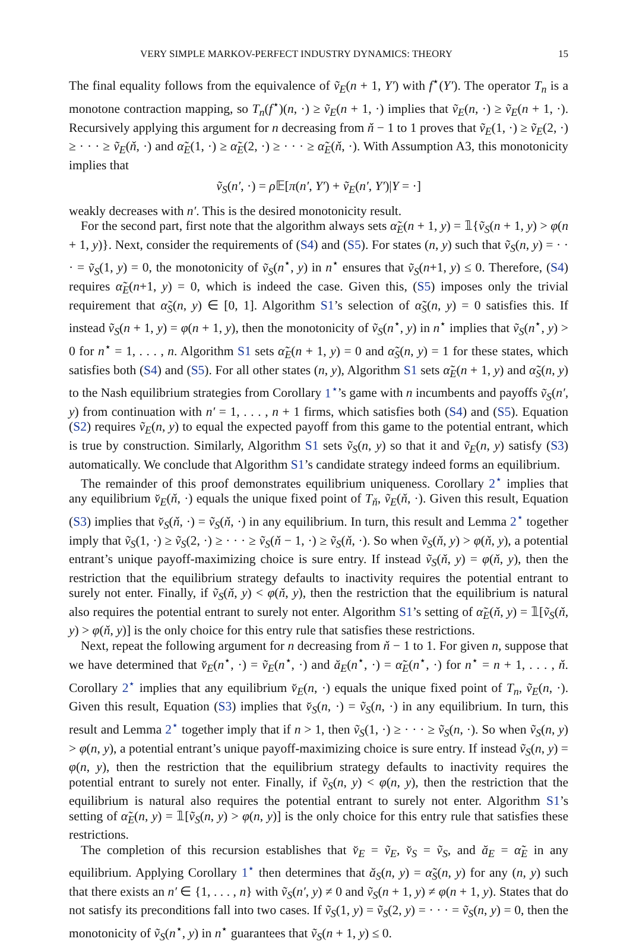VERY SIMPLE MARKOV-PERFECT INDUSTRY DYNAMICS: THEORY 15
The final equality follows from the equivalence of ṽ<sub>E</sub>(n + 1, Y′) with f<sup>⋆</sup>(Y′). The operator T<sub>n</sub> is a monotone contraction mapping, so T<sub>n</sub>(f<sup>⋆</sup>)(n, ·) ≥ ṽ<sub>E</sub>(n + 1, ·) implies that ṽ<sub>E</sub>(n, ·) ≥ ṽ<sub>E</sub>(n + 1, ·). Recursively applying this argument for n decreasing from ň − 1 to 1 proves that ṽ<sub>E</sub>(1, ·) ≥ ṽ<sub>E</sub>(2, ·) ≥ · · · ≥ ṽ<sub>E</sub>(ň, ·) and α̃<sub>E</sub>(1, ·) ≥ α̃<sub>E</sub>(2, ·) ≥ · · · ≥ α̃<sub>E</sub>(ň, ·). With Assumption A3, this monotonicity implies that
ṽ<sub>S</sub>(n′, ·) = ρ 𝔼[π(n′, Y′) + ṽ<sub>E</sub>(n′, Y′)|Y = ·]
weakly decreases with n′. This is the desired monotonicity result.
For the second part, first note that the algorithm always sets α̃<sub>E</sub>(n + 1, y) = 𝟙{ṽ<sub>S</sub>(n + 1, y) > φ(n + 1, y)}. Next, consider the requirements of (S4) and (S5). For states (n, y) such that ṽ<sub>S</sub>(n, y) = · · · = ṽ<sub>S</sub>(1, y) = 0, the monotonicity of ṽ<sub>S</sub>(n<sup>⋆</sup>, y) in n<sup>⋆</sup> ensures that ṽ<sub>S</sub>(n+1, y) ≤ 0. Therefore, (S4) requires α̃<sub>E</sub>(n+1, y) = 0, which is indeed the case. Given this, (S5) imposes only the trivial requirement that α̃<sub>S</sub>(n, y) ∈ [0, 1]. Algorithm S1’s selection of α̃<sub>S</sub>(n, y) = 0 satisfies this. If instead ṽ<sub>S</sub>(n + 1, y) = φ(n + 1, y), then the monotonicity of ṽ<sub>S</sub>(n<sup>⋆</sup>, y) in n<sup>⋆</sup> implies that ṽ<sub>S</sub>(n<sup>⋆</sup>, y) > 0 for n<sup>⋆</sup> = 1, . . . , n. Algorithm S1 sets α̃<sub>E</sub>(n + 1, y) = 0 and α̃<sub>S</sub>(n, y) = 1 for these states, which satisfies both (S4) and (S5). For all other states (n, y), Algorithm S1 sets α̃<sub>E</sub>(n + 1, y) and α̃<sub>S</sub>(n, y) to the Nash equilibrium strategies from Corollary 1<sup>⋆</sup>’s game with n incumbents and payoffs ṽ<sub>S</sub>(n′, y) from continuation with n′ = 1, . . . , n + 1 firms, which satisfies both (S4) and (S5). Equation (S2) requires ṽ<sub>E</sub>(n, y) to equal the expected payoff from this game to the potential entrant, which is true by construction. Similarly, Algorithm S1 sets ṽ<sub>S</sub>(n, y) so that it and ṽ<sub>E</sub>(n, y) satisfy (S3) automatically. We conclude that Algorithm S1’s candidate strategy indeed forms an equilibrium.
The remainder of this proof demonstrates equilibrium uniqueness. Corollary 2<sup>⋆</sup> implies that any equilibrium v̆<sub>E</sub>(ň, ·) equals the unique fixed point of T<sub>ň</sub>, ṽ<sub>E</sub>(ň, ·). Given this result, Equation (S3) implies that v̆<sub>S</sub>(ň, ·) = ṽ<sub>S</sub>(ň, ·) in any equilibrium. In turn, this result and Lemma 2<sup>⋆</sup> together imply that ṽ<sub>S</sub>(1, ·) ≥ ṽ<sub>S</sub>(2, ·) ≥ · · · ≥ ṽ<sub>S</sub>(ň − 1, ·) ≥ ṽ<sub>S</sub>(ň, ·). So when ṽ<sub>S</sub>(ň, y) > φ(ň, y), a potential entrant’s unique payoff-maximizing choice is sure entry. If instead ṽ<sub>S</sub>(ň, y) = φ(ň, y), then the restriction that the equilibrium strategy defaults to inactivity requires the potential entrant to surely not enter. Finally, if ṽ<sub>S</sub>(ň, y) < φ(ň, y), then the restriction that the equilibrium is natural also requires the potential entrant to surely not enter. Algorithm S1’s setting of α̃<sub>E</sub>(ň, y) = 𝟙[ṽ<sub>S</sub>(ň, y) > φ(ň, y)] is the only choice for this entry rule that satisfies these restrictions.
Next, repeat the following argument for n decreasing from ň − 1 to 1. For given n, suppose that we have determined that v̆<sub>E</sub>(n<sup>⋆</sup>, ·) = ṽ<sub>E</sub>(n<sup>⋆</sup>, ·) and ă<sub>E</sub>(n<sup>⋆</sup>, ·) = α̃<sub>E</sub>(n<sup>⋆</sup>, ·) for n<sup>⋆</sup> = n + 1, . . . , ň. Corollary 2<sup>⋆</sup> implies that any equilibrium v̆<sub>E</sub>(n, ·) equals the unique fixed point of T<sub>n</sub>, ṽ<sub>E</sub>(n, ·). Given this result, Equation (S3) implies that v̆<sub>S</sub>(n, ·) = ṽ<sub>S</sub>(n, ·) in any equilibrium. In turn, this result and Lemma 2<sup>⋆</sup> together imply that if n > 1, then ṽ<sub>S</sub>(1, ·) ≥ · · · ≥ ṽ<sub>S</sub>(n, ·). So when ṽ<sub>S</sub>(n, y) > φ(n, y), a potential entrant’s unique payoff-maximizing choice is sure entry. If instead ṽ<sub>S</sub>(n, y) = φ(n, y), then the restriction that the equilibrium strategy defaults to inactivity requires the potential entrant to surely not enter. Finally, if ṽ<sub>S</sub>(n, y) < φ(n, y), then the restriction that the equilibrium is natural also requires the potential entrant to surely not enter. Algorithm S1’s setting of α̃<sub>E</sub>(n, y) = 𝟙[ṽ<sub>S</sub>(n, y) > φ(n, y)] is the only choice for this entry rule that satisfies these restrictions.
The completion of this recursion establishes that v̆<sub>E</sub> = ṽ<sub>E</sub>, v̆<sub>S</sub> = ṽ<sub>S</sub>, and ă<sub>E</sub> = α̃<sub>E</sub> in any equilibrium. Applying Corollary 1<sup>⋆</sup> then determines that ă<sub>S</sub>(n, y) = α̃<sub>S</sub>(n, y) for any (n, y) such that there exists an n′ ∈ {1, . . . , n} with ṽ<sub>S</sub>(n′, y) ≠ 0 and ṽ<sub>S</sub>(n + 1, y) ≠ φ(n + 1, y). States that do not satisfy its preconditions fall into two cases. If ṽ<sub>S</sub>(1, y) = ṽ<sub>S</sub>(2, y) = · · · = ṽ<sub>S</sub>(n, y) = 0, then the monotonicity of ṽ<sub>S</sub>(n<sup>⋆</sup>, y) in n<sup>⋆</sup> guarantees that ṽ<sub>S</sub>(n + 1, y) ≤ 0.